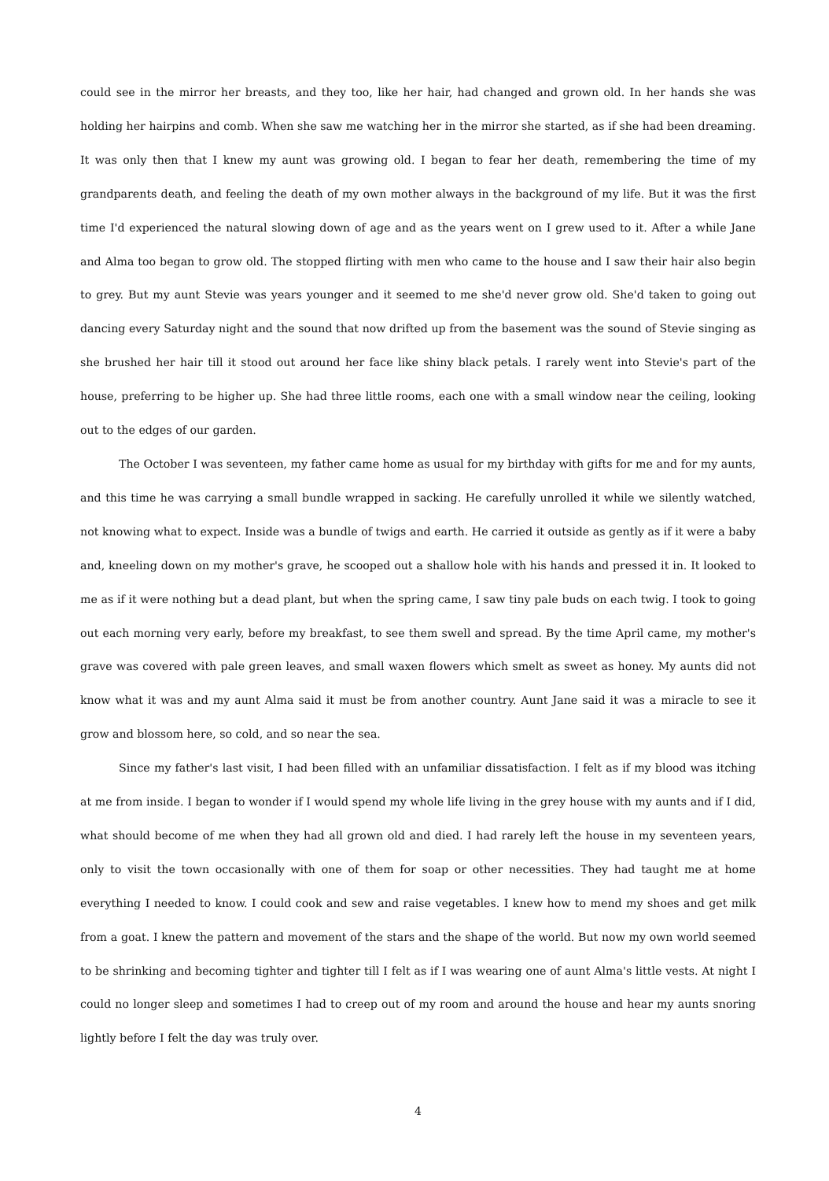could see in the mirror her breasts, and they too, like her hair, had changed and grown old. In her hands she was holding her hairpins and comb. When she saw me watching her in the mirror she started, as if she had been dreaming. It was only then that I knew my aunt was growing old. I began to fear her death, remembering the time of my grandparents death, and feeling the death of my own mother always in the background of my life. But it was the first time I'd experienced the natural slowing down of age and as the years went on I grew used to it. After a while Jane and Alma too began to grow old. The stopped flirting with men who came to the house and I saw their hair also begin to grey. But my aunt Stevie was years younger and it seemed to me she'd never grow old. She'd taken to going out dancing every Saturday night and the sound that now drifted up from the basement was the sound of Stevie singing as she brushed her hair till it stood out around her face like shiny black petals. I rarely went into Stevie's part of the house, preferring to be higher up. She had three little rooms, each one with a small window near the ceiling, looking out to the edges of our garden.
The October I was seventeen, my father came home as usual for my birthday with gifts for me and for my aunts, and this time he was carrying a small bundle wrapped in sacking. He carefully unrolled it while we silently watched, not knowing what to expect. Inside was a bundle of twigs and earth. He carried it outside as gently as if it were a baby and, kneeling down on my mother's grave, he scooped out a shallow hole with his hands and pressed it in. It looked to me as if it were nothing but a dead plant, but when the spring came, I saw tiny pale buds on each twig. I took to going out each morning very early, before my breakfast, to see them swell and spread. By the time April came, my mother's grave was covered with pale green leaves, and small waxen flowers which smelt as sweet as honey. My aunts did not know what it was and my aunt Alma said it must be from another country. Aunt Jane said it was a miracle to see it grow and blossom here, so cold, and so near the sea.
Since my father's last visit, I had been filled with an unfamiliar dissatisfaction. I felt as if my blood was itching at me from inside. I began to wonder if I would spend my whole life living in the grey house with my aunts and if I did, what should become of me when they had all grown old and died. I had rarely left the house in my seventeen years, only to visit the town occasionally with one of them for soap or other necessities. They had taught me at home everything I needed to know. I could cook and sew and raise vegetables. I knew how to mend my shoes and get milk from a goat. I knew the pattern and movement of the stars and the shape of the world. But now my own world seemed to be shrinking and becoming tighter and tighter till I felt as if I was wearing one of aunt Alma's little vests. At night I could no longer sleep and sometimes I had to creep out of my room and around the house and hear my aunts snoring lightly before I felt the day was truly over.
4